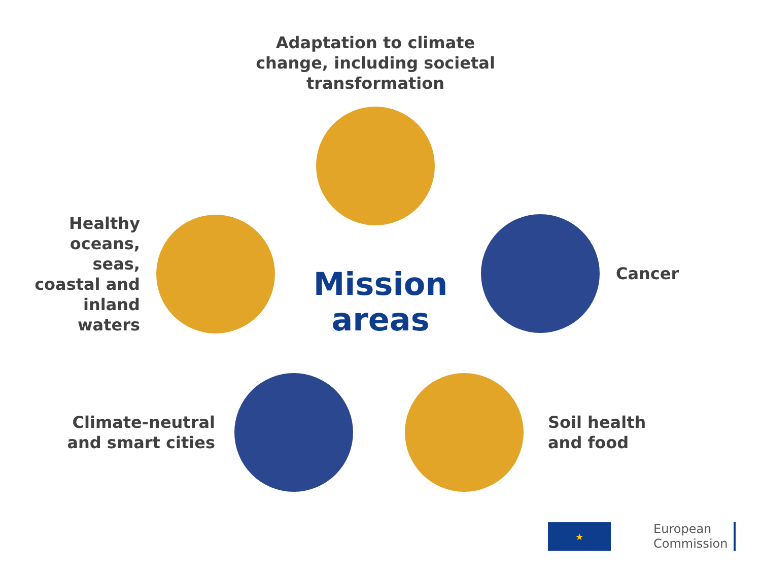Adaptation to climate change, including societal transformation
Healthy oceans, seas, coastal and inland waters
Mission areas
Cancer
Climate-neutral and smart cities
Soil health
and food
★
European
Commission